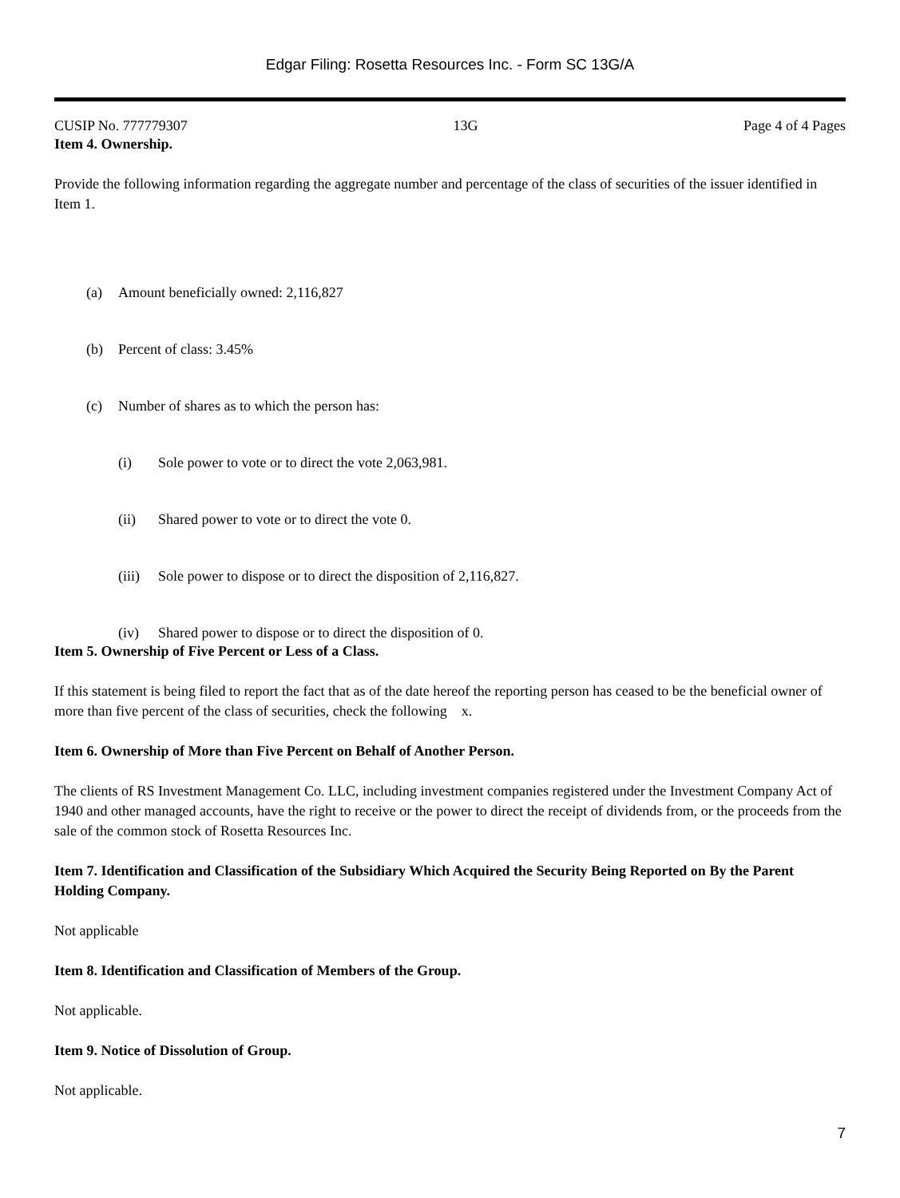Edgar Filing: Rosetta Resources Inc. - Form SC 13G/A
CUSIP No. 777779307 13G Page 4 of 4 Pages
Item 4. Ownership.
Provide the following information regarding the aggregate number and percentage of the class of securities of the issuer identified in Item 1.
(a) Amount beneficially owned: 2,116,827
(b) Percent of class: 3.45%
(c) Number of shares as to which the person has:
(i) Sole power to vote or to direct the vote 2,063,981.
(ii) Shared power to vote or to direct the vote 0.
(iii) Sole power to dispose or to direct the disposition of 2,116,827.
(iv) Shared power to dispose or to direct the disposition of 0.
Item 5. Ownership of Five Percent or Less of a Class.
If this statement is being filed to report the fact that as of the date hereof the reporting person has ceased to be the beneficial owner of more than five percent of the class of securities, check the following x.
Item 6. Ownership of More than Five Percent on Behalf of Another Person.
The clients of RS Investment Management Co. LLC, including investment companies registered under the Investment Company Act of 1940 and other managed accounts, have the right to receive or the power to direct the receipt of dividends from, or the proceeds from the sale of the common stock of Rosetta Resources Inc.
Item 7. Identification and Classification of the Subsidiary Which Acquired the Security Being Reported on By the Parent Holding Company.
Not applicable
Item 8. Identification and Classification of Members of the Group.
Not applicable.
Item 9. Notice of Dissolution of Group.
Not applicable.
7